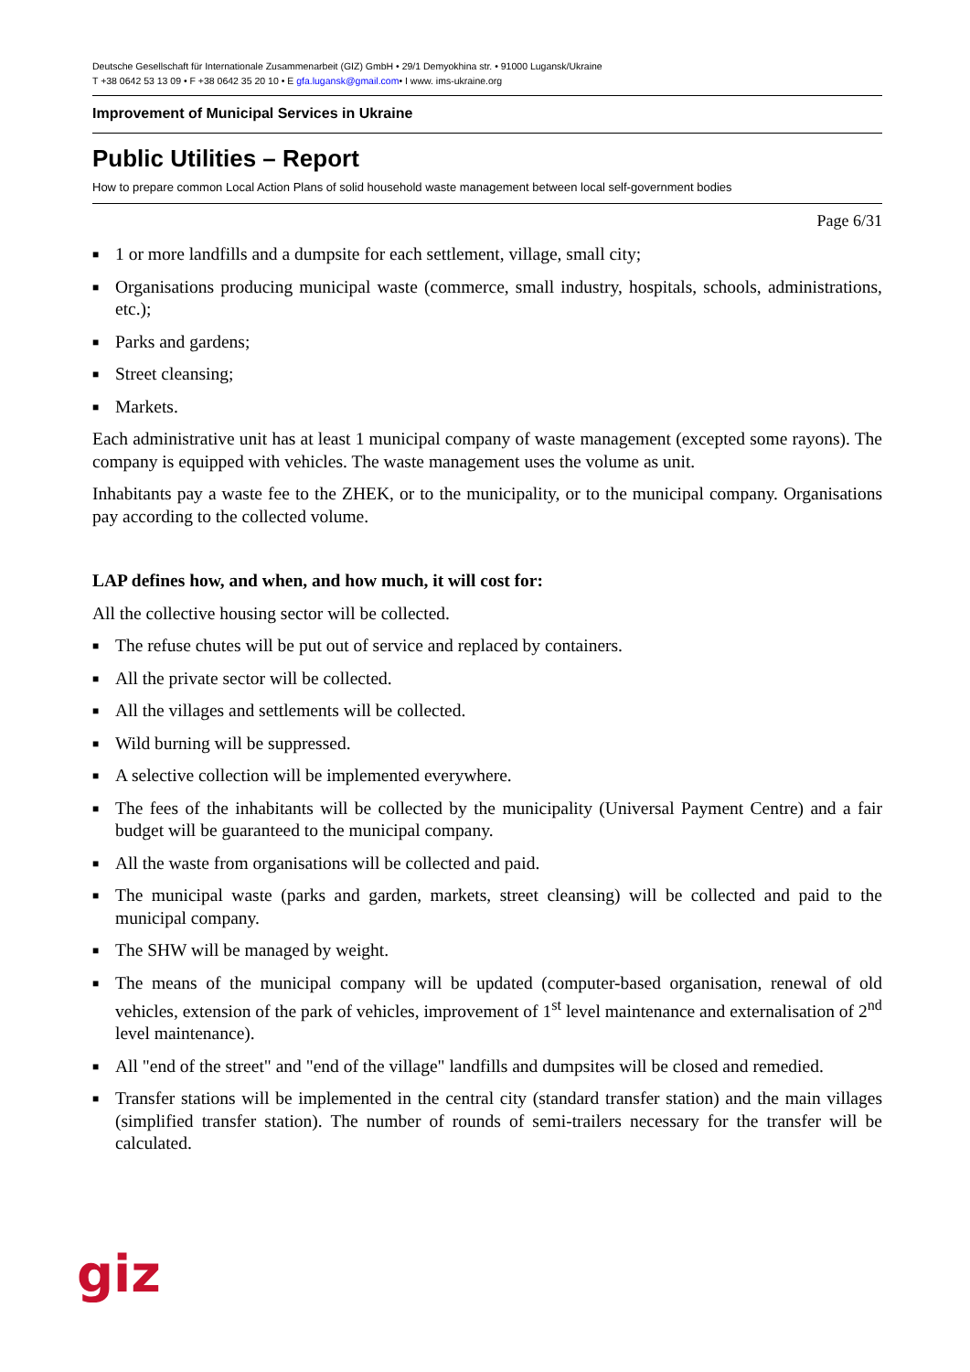Deutsche Gesellschaft für Internationale Zusammenarbeit (GIZ) GmbH • 29/1 Demyokhina str. • 91000 Lugansk/Ukraine
T +38 0642 53 13 09 • F +38 0642 35 20 10 • E gfa.lugansk@gmail.com• I www. ims-ukraine.org
Improvement of Municipal Services in Ukraine
Public Utilities – Report
How to prepare common Local Action Plans of solid household waste management between local self-government bodies
Page 6/31
■ 1 or more landfills and a dumpsite for each settlement, village, small city;
■ Organisations producing municipal waste (commerce, small industry, hospitals, schools, administrations, etc.);
■ Parks and gardens;
■ Street cleansing;
■ Markets.
Each administrative unit has at least 1 municipal company of waste management (excepted some rayons). The company is equipped with vehicles. The waste management uses the volume as unit.
Inhabitants pay a waste fee to the ZHEK, or to the municipality, or to the municipal company. Organisations pay according to the collected volume.
LAP defines how, and when, and how much, it will cost for:
All the collective housing sector will be collected.
■ The refuse chutes will be put out of service and replaced by containers.
■ All the private sector will be collected.
■ All the villages and settlements will be collected.
■ Wild burning will be suppressed.
■ A selective collection will be implemented everywhere.
■ The fees of the inhabitants will be collected by the municipality (Universal Payment Centre) and a fair budget will be guaranteed to the municipal company.
■ All the waste from organisations will be collected and paid.
■ The municipal waste (parks and garden, markets, street cleansing) will be collected and paid to the municipal company.
■ The SHW will be managed by weight.
■ The means of the municipal company will be updated (computer-based organisation, renewal of old vehicles, extension of the park of vehicles, improvement of 1<sup>st</sup> level maintenance and externalisation of 2<sup>nd</sup> level maintenance).
■ All "end of the street" and "end of the village" landfills and dumpsites will be closed and remedied.
■ Transfer stations will be implemented in the central city (standard transfer station) and the main villages (simplified transfer station). The number of rounds of semi-trailers necessary for the transfer will be calculated.
giz